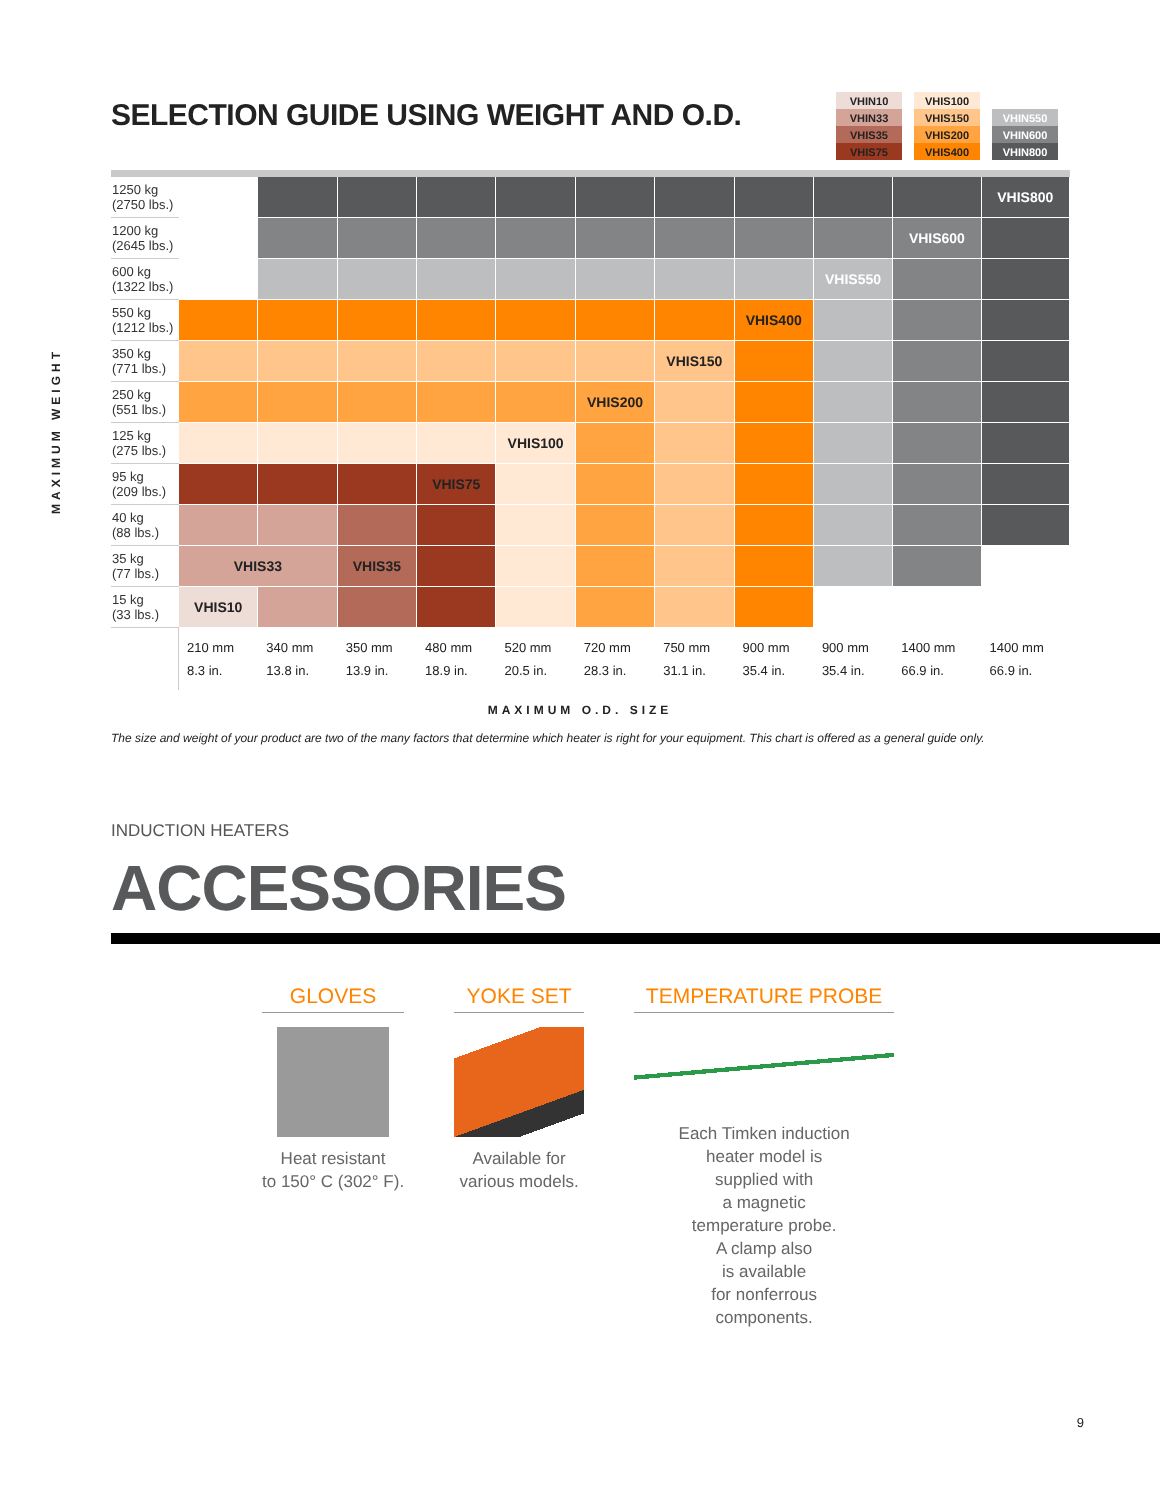SELECTION GUIDE USING WEIGHT AND O.D.
| VHIN10 | VHIS100 | |
| VHIN33 | VHIS150 | VHIN550 |
| VHIS35 | VHIS200 | VHIN600 |
| VHIS75 | VHIS400 | VHIN800 |
MAXIMUM WEIGHT
| 1250 kg (2750 lbs.) | | | | | | | | | | | VHIS800 |
| 1200 kg (2645 lbs.) | | | | | | | | | | VHIS600 | |
| 600 kg (1322 lbs.) | | | | | | | | | VHIS550 | | |
| 550 kg (1212 lbs.) | | | | | | | | VHIS400 | | | |
| 350 kg (771 lbs.) | | | | | | | VHIS150 | | | | |
| 250 kg (551 lbs.) | | | | | | VHIS200 | | | | | |
| 125 kg (275 lbs.) | | | | | VHIS100 | | | | | | |
| 95 kg (209 lbs.) | | | | VHIS75 | | | | | | | |
| 40 kg (88 lbs.) | | | | | | | | | | | |
| 35 kg (77 lbs.) | VHIS33 | | VHIS35 | | | | | | | | |
| 15 kg (33 lbs.) | VHIS10 | | | | | | | | | | |
| | 210 mm 8.3 in. | 340 mm 13.8 in. | 350 mm 13.9 in. | 480 mm 18.9 in. | 520 mm 20.5 in. | 720 mm 28.3 in. | 750 mm 31.1 in. | 900 mm 35.4 in. | 900 mm 35.4 in. | 1400 mm 66.9 in. | 1400 mm 66.9 in. |
MAXIMUM O.D. SIZE
The size and weight of your product are two of the many factors that determine which heater is right for your equipment. This chart is offered as a general guide only.
INDUCTION HEATERS
ACCESSORIES
GLOVES
Heat resistant
to 150° C (302° F).
YOKE SET
Available for
various models.
TEMPERATURE PROBE
Each Timken induction
heater model is
supplied with
a magnetic
temperature probe.
A clamp also
is available
for nonferrous
components.
9